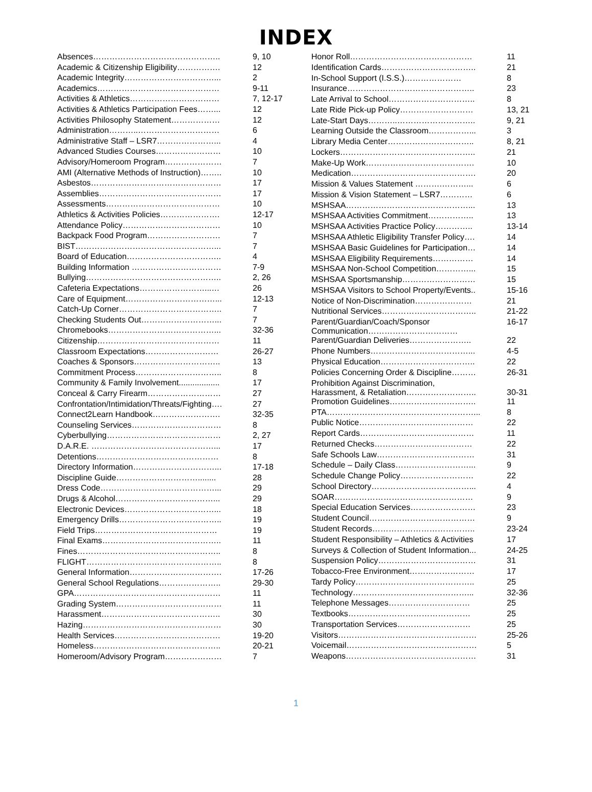INDEX
| Absences……………………………………….. | 9, 10 |
| Academic & Citizenship Eligibility……………. | 12 |
| Academic Integrity……………………………... | 2 |
| Academics……………………………………… | 9-11 |
| Activities & Athletics…………………………… | 7, 12-17 |
| Activities & Athletics Participation Fees……... | 12 |
| Activities Philosophy Statement……………… | 12 |
| Administration………..………………………… | 6 |
| Administrative Staff – LSR7…………………... | 4 |
| Advanced Studies Courses…………………… | 10 |
| Advisory/Homeroom Program………………… | 7 |
| AMI (Alternative Methods of Instruction)…….. | 10 |
| Asbestos………………………………………… | 17 |
| Assemblies……………………………………… | 17 |
| Assessments…………………………………… | 10 |
| Athletics & Activities Policies…………………. | 12-17 |
| Attendance Policy……………………………… | 10 |
| Backpack Food Program……………………… | 7 |
| BIST……………………………………………... | 7 |
| Board of Education…………………………….. | 4 |
| Building Information …………………………… | 7-9 |
| Bullying………………………………………….. | 2, 26 |
| Cafeteria Expectations……………………...… | 26 |
| Care of Equipment……………………………... | 12-13 |
| Catch-Up Corner……………………………….. | 7 |
| Checking Students Out………………………... | 7 |
| Chromebooks…………………………………... | 32-36 |
| Citizenship……………………………………… | 11 |
| Classroom Expectations……………………… | 26-27 |
| Coaches & Sponsors………………………….. | 13 |
| Commitment Process………………………….. | 8 |
| Community & Family Involvement.................. | 17 |
| Conceal & Carry Firearm……………………… | 27 |
| Confrontation/Intimidation/Threats/Fighting…. | 27 |
| Connect2Learn Handbook……………………. | 32-35 |
| Counseling Services…………………………… | 8 |
| Cyberbullying…………………………………… | 2, 27 |
| D.A.R.E. ………………………………………... | 17 |
| Detentions……………………………………… | 8 |
| Directory Information…………………………... | 17-18 |
| Discipline Guide…………………………........ | 28 |
| Dress Code……………………………………... | 29 |
| Drugs & Alcohol………………………………... | 29 |
| Electronic Devices……………………………... | 18 |
| Emergency Drills……………………………….. | 19 |
| Field Trips……………………………………… | 19 |
| Final Exams…………………………………….. | 11 |
| Fines…………………………………………….. | 8 |
| FLIGHT………………………………………….. | 8 |
| General Information……………………………. | 17-26 |
| General School Regulations………………….. | 29-30 |
| GPA……………………………………………… | 11 |
| Grading System………………………………… | 11 |
| Harassment…………………………………….. | 30 |
| Hazing…………………………………………… | 30 |
| Health Services………………………………… | 19-20 |
| Homeless……………………………………….. | 20-21 |
| Homeroom/Advisory Program………………… | 7 |
| Honor Roll……………………………………… | 11 |
| Identification Cards…………………………….. | 21 |
| In-School Support (I.S.S.)………………… | 8 |
| Insurance……………………………………….. | 23 |
| Late Arrival to School………………………….. | 8 |
| Late Ride Pick-up Policy……………………… | 13, 21 |
| Late-Start Days………..……………………….. | 9, 21 |
| Learning Outside the Classroom……………... | 3 |
| Library Media Center………………………….. | 8, 21 |
| Lockers………………………………………….. | 21 |
| Make-Up Work…………………………………. | 10 |
| Medication………………………………………. | 20 |
| Mission & Values Statement ……….………... | 6 |
| Mission & Vision Statement – LSR7………… | 6 |
| MSHSAA………………………………………... | 13 |
| MSHSAA Activities Commitment…………….. | 13 |
| MSHSAA Activities Practice Policy………….. | 13-14 |
| MSHSAA Athletic Eligibility Transfer Policy…. | 14 |
| MSHSAA Basic Guidelines for Participation… | 14 |
| MSHSAA Eligibility Requirements…………… | 14 |
| MSHSAA Non-School Competition…………... | 15 |
| MSHSAA Sportsmanship……………………… | 15 |
| MSHSAA Visitors to School Property/Events.. | 15-16 |
| Notice of Non-Discrimination………………… | 21 |
| Nutritional Services…………………………….. | 21-22 |
| Parent/Guardian/Coach/Sponsor Communication…………………………… | 16-17 |
| Parent/Guardian Deliveries………………….. | 22 |
| Phone Numbers………………………………... | 4-5 |
| Physical Education…………………………….. | 22 |
| Policies Concerning Order & Discipline……… | 26-31 |
| Prohibition Against Discrimination, Harassment, & Retaliation…………………….. | 30-31 |
| Promotion Guidelines………………………….. | 11 |
| PTA………………………………………………... | 8 |
| Public Notice…………………………………… | 22 |
| Report Cards…………………………………… | 11 |
| Returned Checks……………………………… | 22 |
| Safe Schools Law……………………………… | 31 |
| Schedule – Daily Class………………………... | 9 |
| Schedule Change Policy……………………… | 22 |
| School Directory………………………………... | 4 |
| SOAR…………………………………………… | 9 |
| Special Education Services…………………… | 23 |
| Student Council………………………………… | 9 |
| Student Records……………………………….. | 23-24 |
| Student Responsibility – Athletics & Activities | 17 |
| Surveys & Collection of Student Information... | 24-25 |
| Suspension Policy……………………………… | 31 |
| Tobacco-Free Environment…………………… | 17 |
| Tardy Policy…………………………………….. | 25 |
| Technology……………………………………... | 32-36 |
| Telephone Messages………………………… | 25 |
| Textbooks……………………………………… | 25 |
| Transportation Services……………………… | 25 |
| Visitors…………………………………………… | 25-26 |
| Voicemail………………………………………… | 5 |
| Weapons………………………………………… | 31 |
1